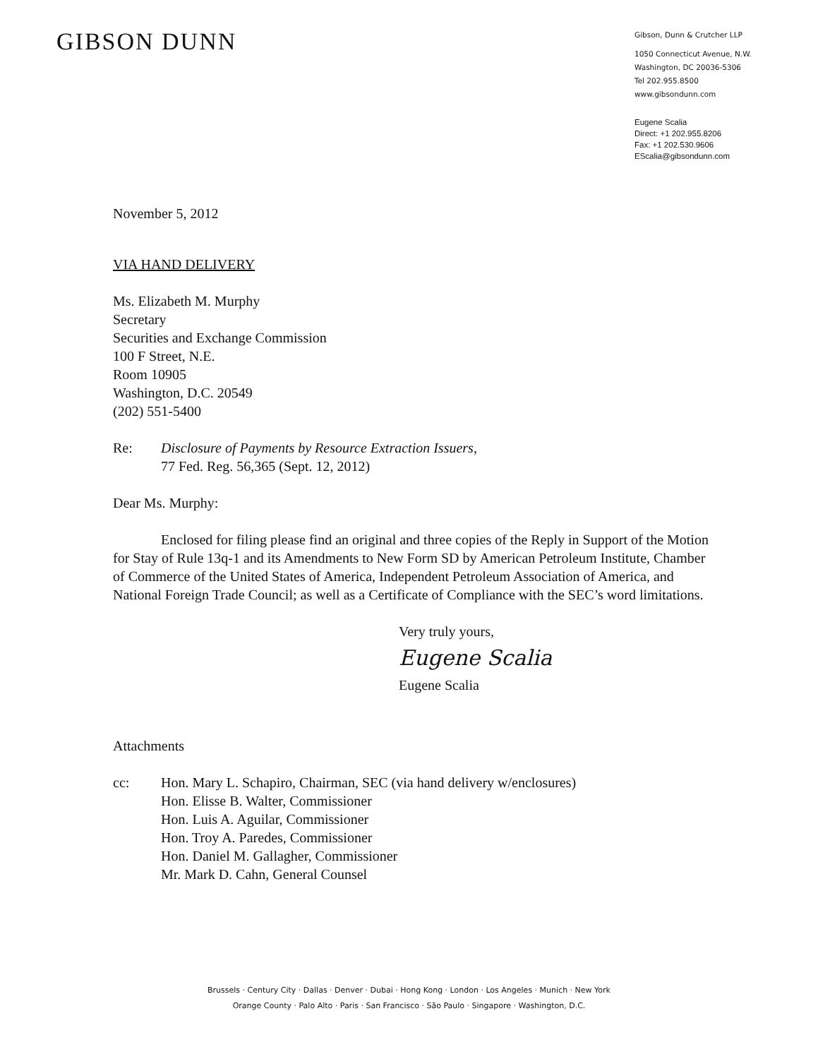GIBSON DUNN
Gibson, Dunn & Crutcher LLP
1050 Connecticut Avenue, N.W.
Washington, DC 20036-5306
Tel 202.955.8500
www.gibsondunn.com
Eugene Scalia
Direct: +1 202.955.8206
Fax: +1 202.530.9606
EScalia@gibsondunn.com
November 5, 2012
VIA HAND DELIVERY
Ms. Elizabeth M. Murphy
Secretary
Securities and Exchange Commission
100 F Street, N.E.
Room 10905
Washington, D.C. 20549
(202) 551-5400
Re: Disclosure of Payments by Resource Extraction Issuers,
77 Fed. Reg. 56,365 (Sept. 12, 2012)
Dear Ms. Murphy:
Enclosed for filing please find an original and three copies of the Reply in Support of the Motion for Stay of Rule 13q-1 and its Amendments to New Form SD by American Petroleum Institute, Chamber of Commerce of the United States of America, Independent Petroleum Association of America, and National Foreign Trade Council; as well as a Certificate of Compliance with the SEC’s word limitations.
Very truly yours,
Eugene Scalia
Eugene Scalia
Attachments
cc: Hon. Mary L. Schapiro, Chairman, SEC (via hand delivery w/enclosures)
Hon. Elisse B. Walter, Commissioner
Hon. Luis A. Aguilar, Commissioner
Hon. Troy A. Paredes, Commissioner
Hon. Daniel M. Gallagher, Commissioner
Mr. Mark D. Cahn, General Counsel
Brussels · Century City · Dallas · Denver · Dubai · Hong Kong · London · Los Angeles · Munich · New York
Orange County · Palo Alto · Paris · San Francisco · São Paulo · Singapore · Washington, D.C.